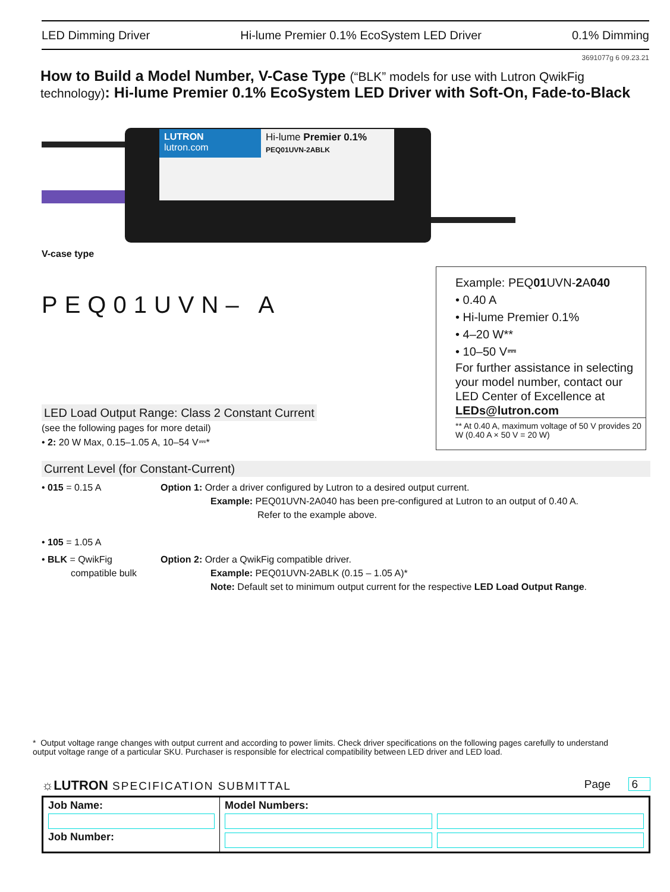LED Dimming Driver Hi-lume Premier 0.1% EcoSystem LED Driver 0.1% Dimming
3691077g 6 09.23.21
How to Build a Model Number, V-Case Type (“BLK” models for use with Lutron QwikFig technology): Hi-lume Premier 0.1% EcoSystem LED Driver with Soft-On, Fade-to-Black
LUTRON
lutron.com
Hi-lume Premier 0.1%
PEQ01UVN-2ABLK
V-case type
PEQ01UVN– A
Example: PEQ01 UVN-2 A040
• 0.40 A
• Hi-lume Premier 0.1%
• 4–20 W**
• 10–50 V⎓
For further assistance in selecting your model number, contact our LED Center of Excellence at LEDs@lutron.com
** At 0.40 A, maximum voltage of 50 V provides 20 W (0.40 A × 50 V = 20 W)
LED Load Output Range: Class 2 Constant Current
(see the following pages for more detail)
• 2: 20 W Max, 0.15–1.05 A, 10–54 V⎓*
Current Level (for Constant-Current)
• 015 = 0.15 A
• 105 = 1.05 A
Option 1: Order a driver configured by Lutron to a desired output current.
Example: PEQ01UVN-2A040 has been pre-configured at Lutron to an output of 0.40 A.
Refer to the example above.
• BLK = QwikFig
compatible bulk
Option 2: Order a QwikFig compatible driver.
Example: PEQ01UVN-2ABLK (0.15 – 1.05 A)*
Note: Default set to minimum output current for the respective LED Load Output Range.
* Output voltage range changes with output current and according to power limits. Check driver specifications on the following pages carefully to understand output voltage range of a particular SKU. Purchaser is responsible for electrical compatibility between LED driver and LED load.
☼LUTRON SPECIFICATION SUBMITTAL Page 6
| Job Name: Job Number: | Model Numbers: |